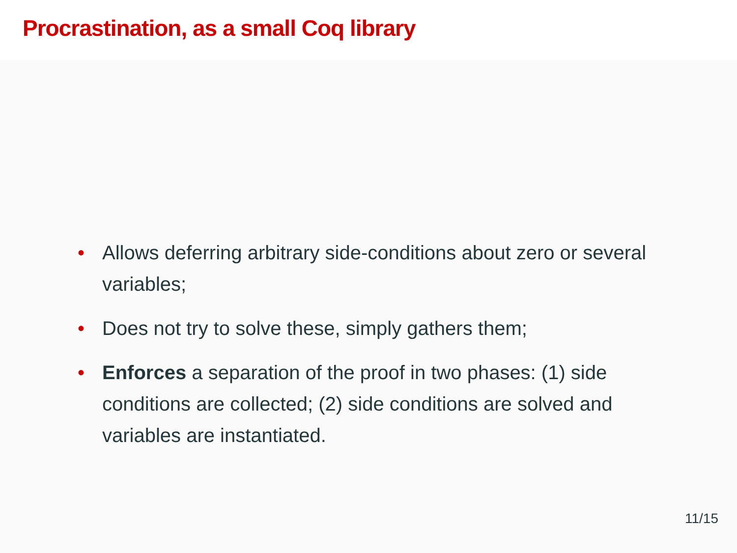Procrastination, as a small Coq library
• Allows deferring arbitrary side-conditions about zero or several variables;
• Does not try to solve these, simply gathers them;
• Enforces a separation of the proof in two phases: (1) side conditions are collected; (2) side conditions are solved and variables are instantiated.
11/15